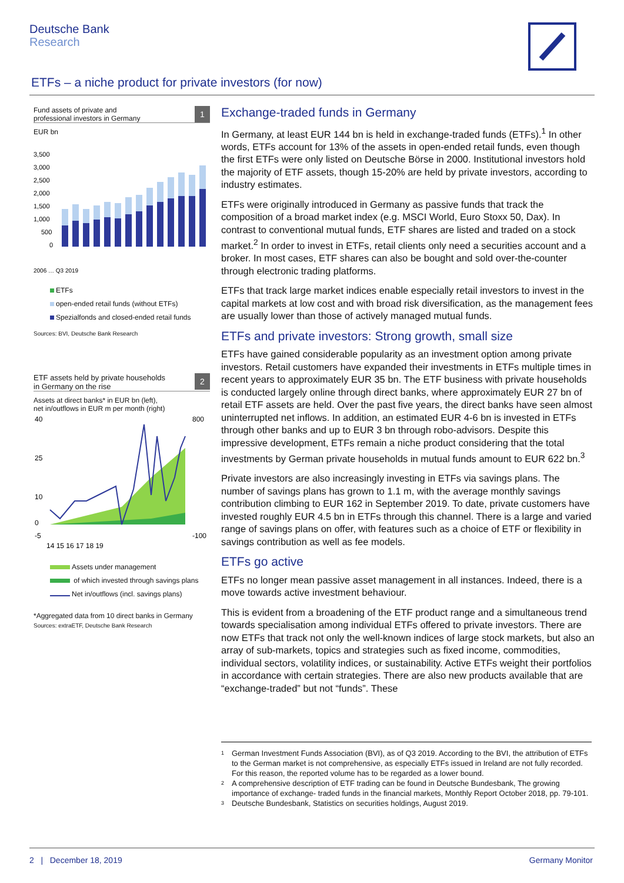Deutsche Bank
Research
ETFs – a niche product for private investors (for now)
Fund assets of private and
professional investors in Germany
1
EUR bn
3,500
3,000
2,500
2,000
1,500
1,000
500
0
2006 … Q3 2019
ETFs
open-ended retail funds (without ETFs)
Spezialfonds and closed-ended retail funds
Sources: BVI, Deutsche Bank Research
ETF assets held by private households
in Germany on the rise
2
Assets at direct banks* in EUR bn (left),
net in/outflows in EUR m per month (right)
40
800
25
10
0
-5
-100
14 15 16 17 18 19
Assets under management
of which invested through savings plans
Net in/outflows (incl. savings plans)
*Aggregated data from 10 direct banks in Germany
Sources: extraETF, Deutsche Bank Research
Exchange-traded funds in Germany
In Germany, at least EUR 144 bn is held in exchange-traded funds (ETFs).<sup>1</sup> In other words, ETFs account for 13% of the assets in open-ended retail funds, even though the first ETFs were only listed on Deutsche Börse in 2000. Institutional investors hold the majority of ETF assets, though 15-20% are held by private investors, according to industry estimates.
ETFs were originally introduced in Germany as passive funds that track the composition of a broad market index (e.g. MSCI World, Euro Stoxx 50, Dax). In contrast to conventional mutual funds, ETF shares are listed and traded on a stock market.<sup>2</sup> In order to invest in ETFs, retail clients only need a securities account and a broker. In most cases, ETF shares can also be bought and sold over-the-counter through electronic trading platforms.
ETFs that track large market indices enable especially retail investors to invest in the capital markets at low cost and with broad risk diversification, as the management fees are usually lower than those of actively managed mutual funds.
ETFs and private investors: Strong growth, small size
ETFs have gained considerable popularity as an investment option among private investors. Retail customers have expanded their investments in ETFs multiple times in recent years to approximately EUR 35 bn. The ETF business with private households is conducted largely online through direct banks, where approximately EUR 27 bn of retail ETF assets are held. Over the past five years, the direct banks have seen almost uninterrupted net inflows. In addition, an estimated EUR 4-6 bn is invested in ETFs through other banks and up to EUR 3 bn through robo-advisors. Despite this impressive development, ETFs remain a niche product considering that the total investments by German private households in mutual funds amount to EUR 622 bn.<sup>3</sup>
Private investors are also increasingly investing in ETFs via savings plans. The number of savings plans has grown to 1.1 m, with the average monthly savings contribution climbing to EUR 162 in September 2019. To date, private customers have invested roughly EUR 4.5 bn in ETFs through this channel. There is a large and varied range of savings plans on offer, with features such as a choice of ETF or flexibility in savings contribution as well as fee models.
ETFs go active
ETFs no longer mean passive asset management in all instances. Indeed, there is a move towards active investment behaviour.
This is evident from a broadening of the ETF product range and a simultaneous trend towards specialisation among individual ETFs offered to private investors. There are now ETFs that track not only the well-known indices of large stock markets, but also an array of sub-markets, topics and strategies such as fixed income, commodities, individual sectors, volatility indices, or sustainability. Active ETFs weight their portfolios in accordance with certain strategies. There are also new products available that are “exchange-traded” but not “funds”. These
1 German Investment Funds Association (BVI), as of Q3 2019. According to the BVI, the attribution of ETFs to the German market is not comprehensive, as especially ETFs issued in Ireland are not fully recorded. For this reason, the reported volume has to be regarded as a lower bound.
2 A comprehensive description of ETF trading can be found in Deutsche Bundesbank, The growing importance of exchange- traded funds in the financial markets, Monthly Report October 2018, pp. 79-101.
3 Deutsche Bundesbank, Statistics on securities holdings, August 2019.
2 | December 18, 2019 Germany Monitor